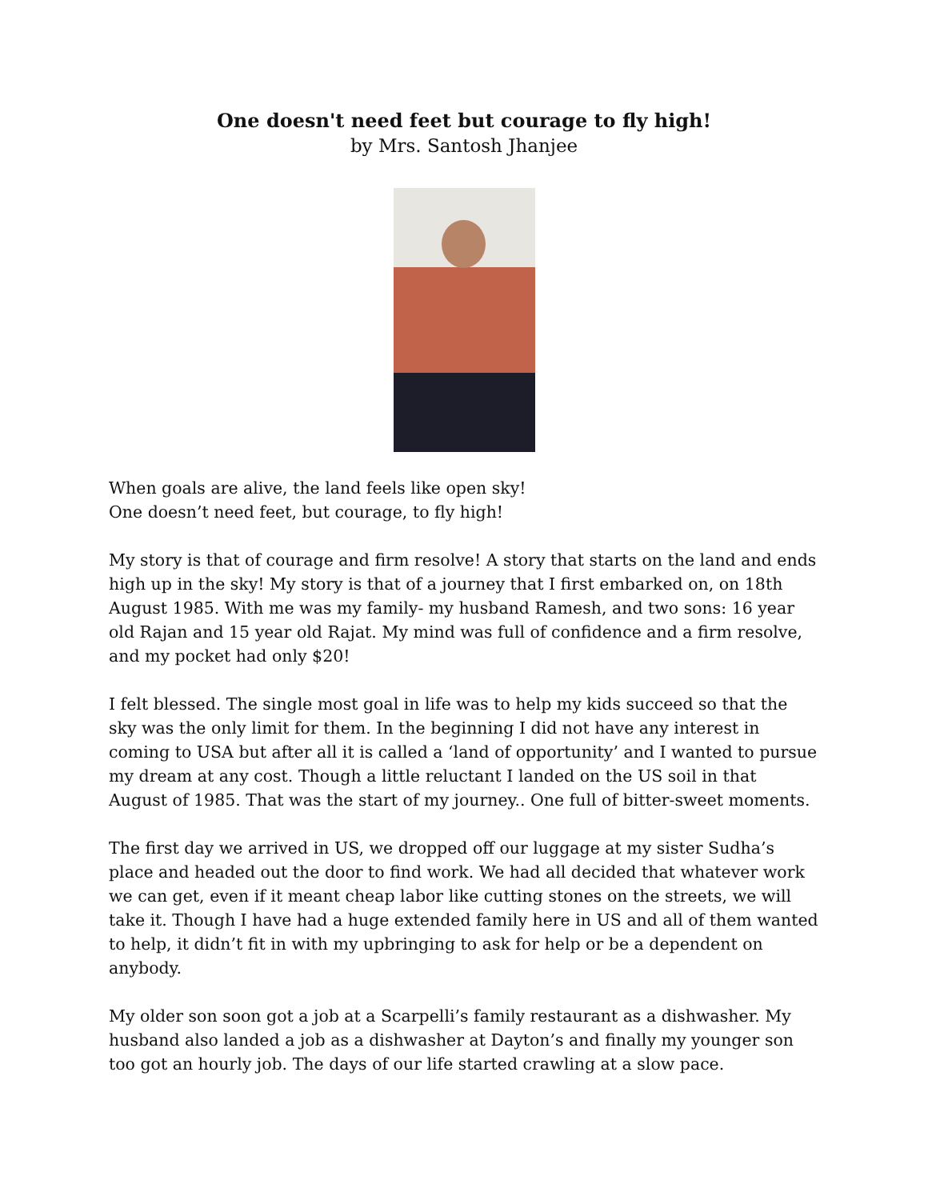One doesn't need feet but courage to fly high!
by Mrs. Santosh Jhanjee
When goals are alive, the land feels like open sky!
One doesn’t need feet, but courage, to fly high!
My story is that of courage and firm resolve! A story that starts on the land and ends high up in the sky! My story is that of a journey that I first embarked on, on 18th August 1985. With me was my family- my husband Ramesh, and two sons: 16 year old Rajan and 15 year old Rajat. My mind was full of confidence and a firm resolve, and my pocket had only $20!
I felt blessed. The single most goal in life was to help my kids succeed so that the sky was the only limit for them. In the beginning I did not have any interest in coming to USA but after all it is called a ‘land of opportunity’ and I wanted to pursue my dream at any cost. Though a little reluctant I landed on the US soil in that August of 1985. That was the start of my journey.. One full of bitter-sweet moments.
The first day we arrived in US, we dropped off our luggage at my sister Sudha’s place and headed out the door to find work. We had all decided that whatever work we can get, even if it meant cheap labor like cutting stones on the streets, we will take it. Though I have had a huge extended family here in US and all of them wanted to help, it didn’t fit in with my upbringing to ask for help or be a dependent on anybody.
My older son soon got a job at a Scarpelli’s family restaurant as a dishwasher. My husband also landed a job as a dishwasher at Dayton’s and finally my younger son too got an hourly job. The days of our life started crawling at a slow pace.